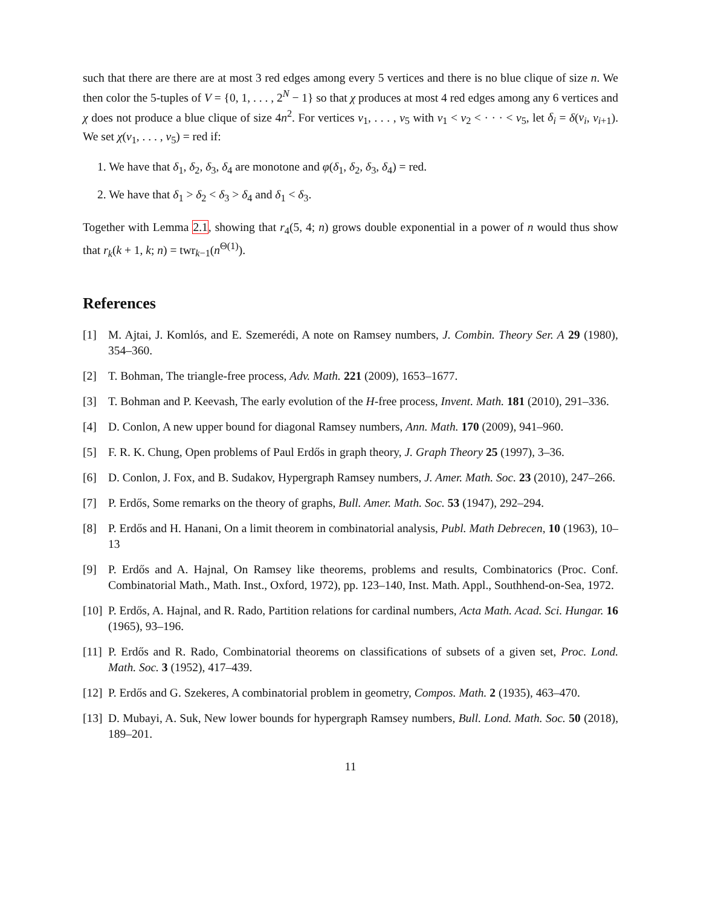such that there are there are at most 3 red edges among every 5 vertices and there is no blue clique of size n. We then color the 5-tuples of V = {0, 1, . . . , 2<sup>N</sup> − 1} so that χ produces at most 4 red edges among any 6 vertices and χ does not produce a blue clique of size 4n<sup>2</sup>. For vertices v<sub>1</sub>, . . . , v<sub>5</sub> with v<sub>1</sub> < v<sub>2</sub> < · · · < v<sub>5</sub>, let δ<sub>i</sub> = δ(v<sub>i</sub>, v<sub>i+1</sub>). We set χ(v<sub>1</sub>, . . . , v<sub>5</sub>) = red if:
1. We have that δ<sub>1</sub>, δ<sub>2</sub>, δ<sub>3</sub>, δ<sub>4</sub> are monotone and φ(δ<sub>1</sub>, δ<sub>2</sub>, δ<sub>3</sub>, δ<sub>4</sub>) = red.
2. We have that δ<sub>1</sub> > δ<sub>2</sub> < δ<sub>3</sub> > δ<sub>4</sub> and δ<sub>1</sub> < δ<sub>3</sub>.
Together with Lemma 2.1, showing that r<sub>4</sub>(5, 4; n) grows double exponential in a power of n would thus show that r<sub>k</sub>(k + 1, k; n) = twr<sub>k−1</sub>(n<sup>Θ(1)</sup>).
References
[1] M. Ajtai, J. Komlós, and E. Szemerédi, A note on Ramsey numbers, J. Combin. Theory Ser. A 29 (1980), 354–360.
[2] T. Bohman, The triangle-free process, Adv. Math. 221 (2009), 1653–1677.
[3] T. Bohman and P. Keevash, The early evolution of the H-free process, Invent. Math. 181 (2010), 291–336.
[4] D. Conlon, A new upper bound for diagonal Ramsey numbers, Ann. Math. 170 (2009), 941–960.
[5] F. R. K. Chung, Open problems of Paul Erdős in graph theory, J. Graph Theory 25 (1997), 3–36.
[6] D. Conlon, J. Fox, and B. Sudakov, Hypergraph Ramsey numbers, J. Amer. Math. Soc. 23 (2010), 247–266.
[7] P. Erdős, Some remarks on the theory of graphs, Bull. Amer. Math. Soc. 53 (1947), 292–294.
[8] P. Erdős and H. Hanani, On a limit theorem in combinatorial analysis, Publ. Math Debrecen, 10 (1963), 10–13
[9] P. Erdős and A. Hajnal, On Ramsey like theorems, problems and results, Combinatorics (Proc. Conf. Combinatorial Math., Math. Inst., Oxford, 1972), pp. 123–140, Inst. Math. Appl., Southhend-on-Sea, 1972.
[10] P. Erdős, A. Hajnal, and R. Rado, Partition relations for cardinal numbers, Acta Math. Acad. Sci. Hungar. 16 (1965), 93–196.
[11] P. Erdős and R. Rado, Combinatorial theorems on classifications of subsets of a given set, Proc. Lond. Math. Soc. 3 (1952), 417–439.
[12] P. Erdős and G. Szekeres, A combinatorial problem in geometry, Compos. Math. 2 (1935), 463–470.
[13] D. Mubayi, A. Suk, New lower bounds for hypergraph Ramsey numbers, Bull. Lond. Math. Soc. 50 (2018), 189–201.
11